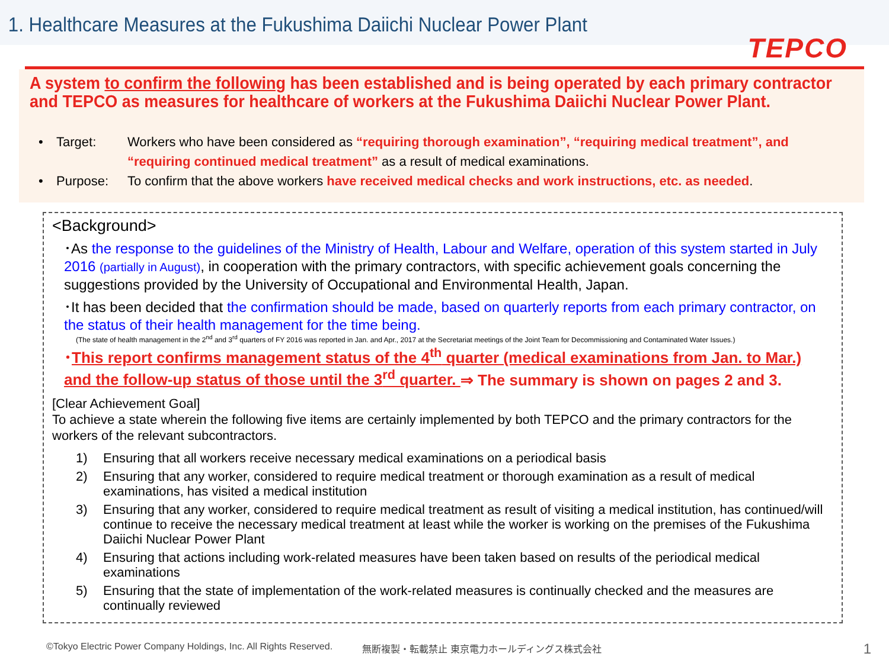1. Healthcare Measures at the Fukushima Daiichi Nuclear Power Plant
TEPCO
A system to confirm the following has been established and is being operated by each primary contractor and TEPCO as measures for healthcare of workers at the Fukushima Daiichi Nuclear Power Plant.
• Target: Workers who have been considered as “requiring thorough examination”, “requiring medical treatment”, and “requiring continued medical treatment” as a result of medical examinations.
• Purpose: To confirm that the above workers have received medical checks and work instructions, etc. as needed.
<Background>
･As the response to the guidelines of the Ministry of Health, Labour and Welfare, operation of this system started in July 2016 (partially in August), in cooperation with the primary contractors, with specific achievement goals concerning the suggestions provided by the University of Occupational and Environmental Health, Japan.
･It has been decided that the confirmation should be made, based on quarterly reports from each primary contractor, on the status of their health management for the time being.
(The state of health management in the 2<sup>nd</sup> and 3<sup>rd</sup> quarters of FY 2016 was reported in Jan. and Apr., 2017 at the Secretariat meetings of the Joint Team for Decommissioning and Contaminated Water Issues.)
･This report confirms management status of the 4<sup>th</sup> quarter (medical examinations from Jan. to Mar.) and the follow-up status of those until the 3<sup>rd</sup> quarter. ⇒ The summary is shown on pages 2 and 3.
[Clear Achievement Goal]
To achieve a state wherein the following five items are certainly implemented by both TEPCO and the primary contractors for the workers of the relevant subcontractors.
1) Ensuring that all workers receive necessary medical examinations on a periodical basis
2) Ensuring that any worker, considered to require medical treatment or thorough examination as a result of medical examinations, has visited a medical institution
3) Ensuring that any worker, considered to require medical treatment as result of visiting a medical institution, has continued/will continue to receive the necessary medical treatment at least while the worker is working on the premises of the Fukushima Daiichi Nuclear Power Plant
4) Ensuring that actions including work-related measures have been taken based on results of the periodical medical examinations
5) Ensuring that the state of implementation of the work-related measures is continually checked and the measures are continually reviewed
©Tokyo Electric Power Company Holdings, Inc. All Rights Reserved. 無断複製・転載禁止 東京電力ホールディングス株式会社
1